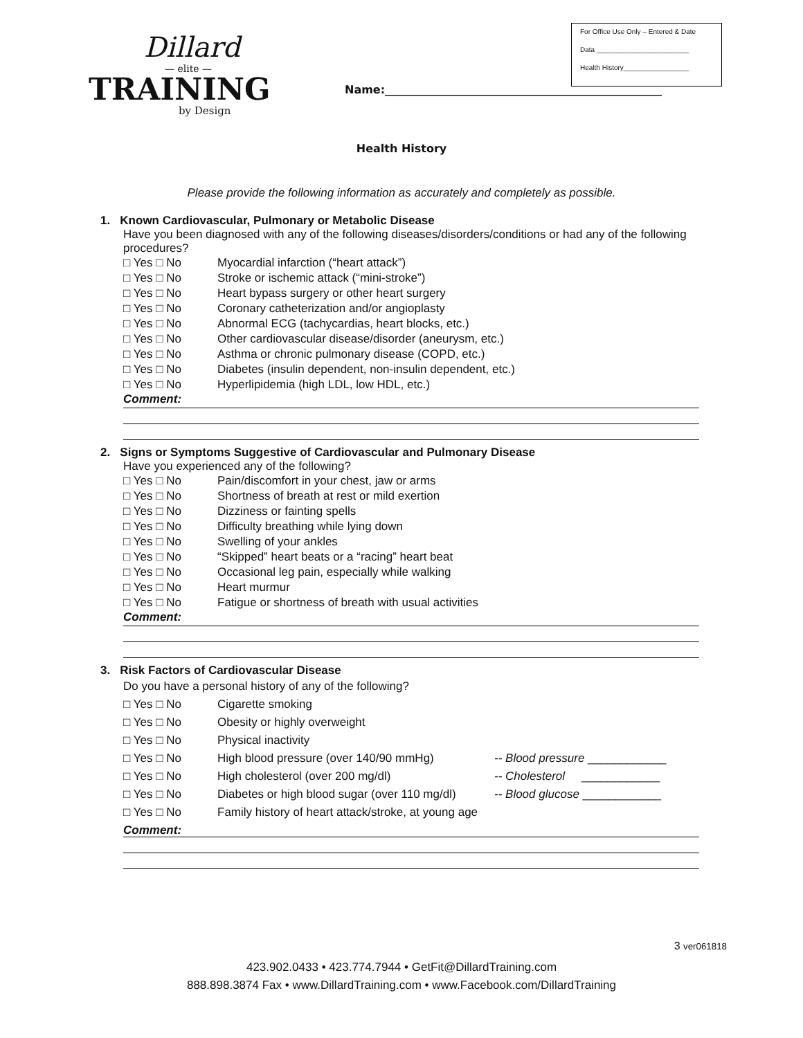Dillard
— elite —
TRAINING
by Design
Name:__________________________________________________
For Office Use Only – Entered & Date
Data ________________________
Health History_________________
Health History
Please provide the following information as accurately and completely as possible.
1. Known Cardiovascular, Pulmonary or Metabolic Disease
Have you been diagnosed with any of the following diseases/disorders/conditions or had any of the following procedures?
□ Yes □ No Myocardial infarction (“heart attack”)
□ Yes □ No Stroke or ischemic attack (“mini-stroke”)
□ Yes □ No Heart bypass surgery or other heart surgery
□ Yes □ No Coronary catheterization and/or angioplasty
□ Yes □ No Abnormal ECG (tachycardias, heart blocks, etc.)
□ Yes □ No Other cardiovascular disease/disorder (aneurysm, etc.)
□ Yes □ No Asthma or chronic pulmonary disease (COPD, etc.)
□ Yes □ No Diabetes (insulin dependent, non-insulin dependent, etc.)
□ Yes □ No Hyperlipidemia (high LDL, low HDL, etc.)
Comment:
2. Signs or Symptoms Suggestive of Cardiovascular and Pulmonary Disease
Have you experienced any of the following?
□ Yes □ No Pain/discomfort in your chest, jaw or arms
□ Yes □ No Shortness of breath at rest or mild exertion
□ Yes □ No Dizziness or fainting spells
□ Yes □ No Difficulty breathing while lying down
□ Yes □ No Swelling of your ankles
□ Yes □ No “Skipped” heart beats or a “racing” heart beat
□ Yes □ No Occasional leg pain, especially while walking
□ Yes □ No Heart murmur
□ Yes □ No Fatigue or shortness of breath with usual activities
Comment:
3. Risk Factors of Cardiovascular Disease
Do you have a personal history of any of the following?
□ Yes □ No Cigarette smoking
□ Yes □ No Obesity or highly overweight
□ Yes □ No Physical inactivity
□ Yes □ No High blood pressure (over 140/90 mmHg) -- Blood pressure ____________
□ Yes □ No High cholesterol (over 200 mg/dl) -- Cholesterol ____________
□ Yes □ No Diabetes or high blood sugar (over 110 mg/dl) -- Blood glucose ____________
□ Yes □ No Family history of heart attack/stroke, at young age
Comment:
3 ver061818
423.902.0433 • 423.774.7944 • GetFit@DillardTraining.com
888.898.3874 Fax • www.DillardTraining.com • www.Facebook.com/DillardTraining